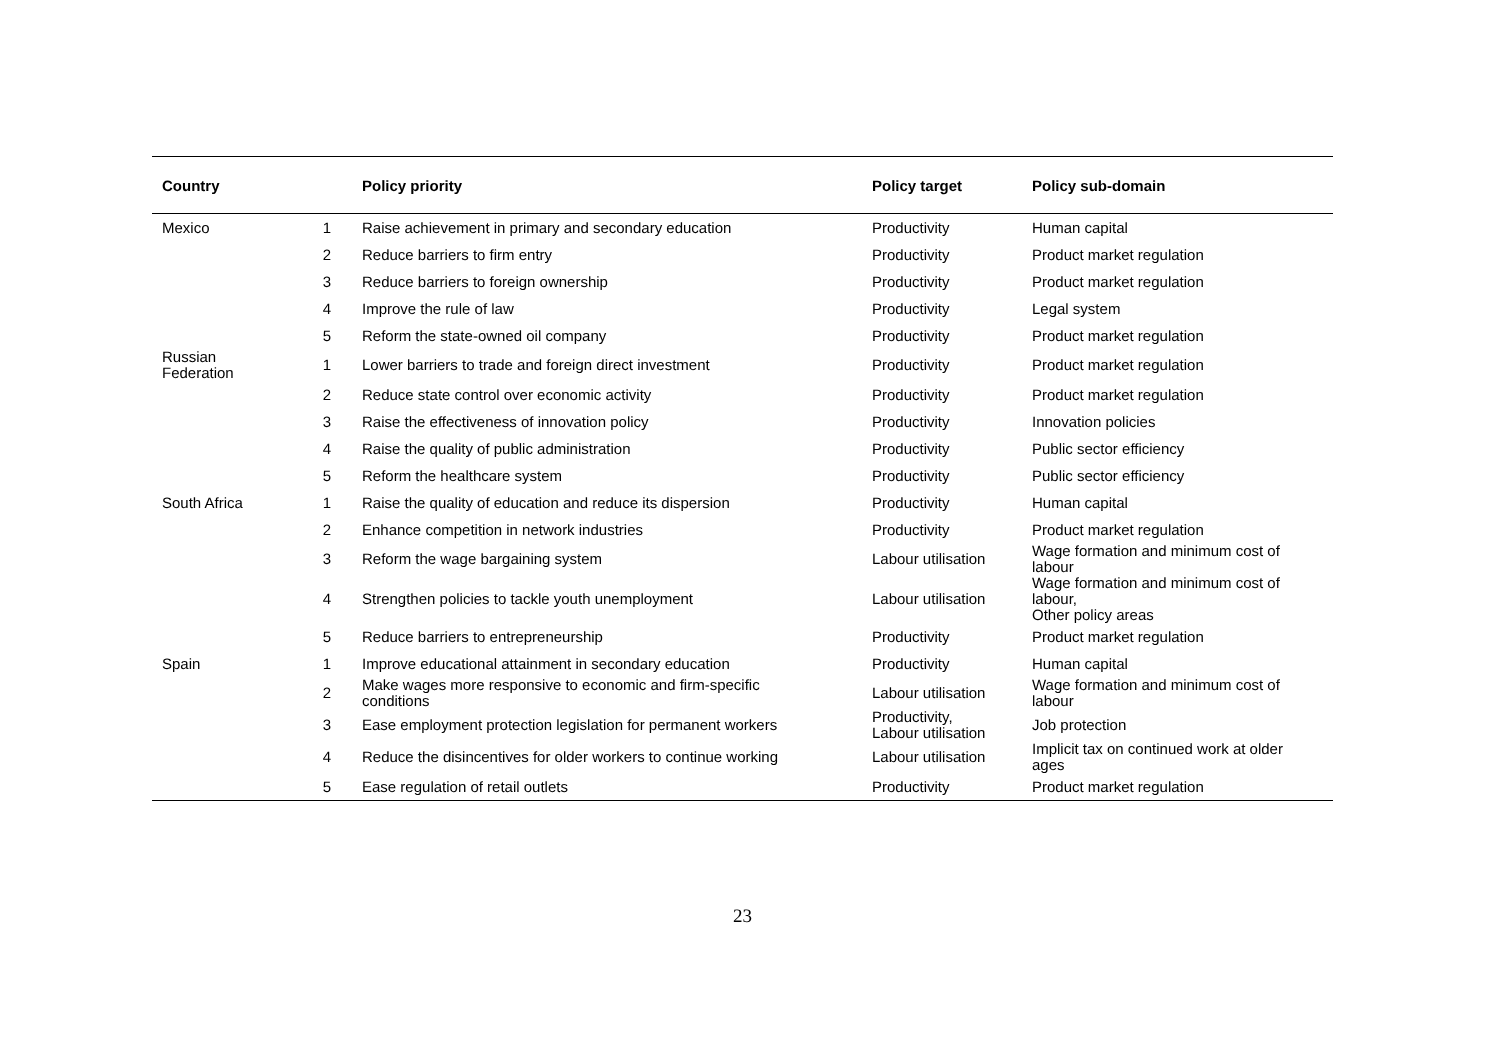| Country | | Policy priority | Policy target | Policy sub-domain |
| --- | --- | --- | --- | --- |
| Mexico | 1 | Raise achievement in primary and secondary education | Productivity | Human capital |
| | 2 | Reduce barriers to firm entry | Productivity | Product market regulation |
| | 3 | Reduce barriers to foreign ownership | Productivity | Product market regulation |
| | 4 | Improve the rule of law | Productivity | Legal system |
| | 5 | Reform the state-owned oil company | Productivity | Product market regulation |
| Russian Federation | 1 | Lower barriers to trade and foreign direct investment | Productivity | Product market regulation |
| | 2 | Reduce state control over economic activity | Productivity | Product market regulation |
| | 3 | Raise the effectiveness of innovation policy | Productivity | Innovation policies |
| | 4 | Raise the quality of public administration | Productivity | Public sector efficiency |
| | 5 | Reform the healthcare system | Productivity | Public sector efficiency |
| South Africa | 1 | Raise the quality of education and reduce its dispersion | Productivity | Human capital |
| | 2 | Enhance competition in network industries | Productivity | Product market regulation |
| | 3 | Reform the wage bargaining system | Labour utilisation | Wage formation and minimum cost of labour |
| | 4 | Strengthen policies to tackle youth unemployment | Labour utilisation | Wage formation and minimum cost of labour, Other policy areas |
| | 5 | Reduce barriers to entrepreneurship | Productivity | Product market regulation |
| Spain | 1 | Improve educational attainment in secondary education | Productivity | Human capital |
| | 2 | Make wages more responsive to economic and firm-specific conditions | Labour utilisation | Wage formation and minimum cost of labour |
| | 3 | Ease employment protection legislation for permanent workers | Productivity, Labour utilisation | Job protection |
| | 4 | Reduce the disincentives for older workers to continue working | Labour utilisation | Implicit tax on continued work at older ages |
| | 5 | Ease regulation of retail outlets | Productivity | Product market regulation |
23